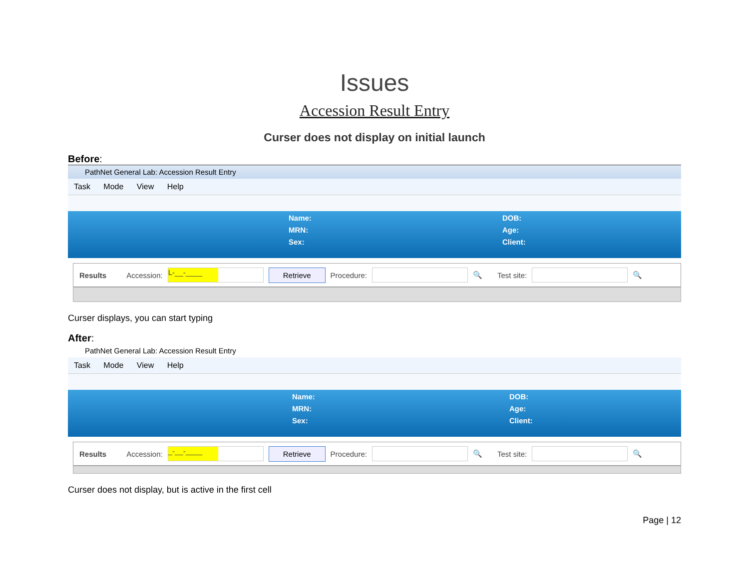Issues
Accession Result Entry
Curser does not display on initial launch
Before:
PathNet General Lab: Accession Result Entry
Task Mode View Help
Name:
MRN:
Sex:
DOB:
Age:
Client:
Results Accession: L-__-____ Retrieve Procedure: 🔍 Test site: 🔍
Curser displays, you can start typing
After:
PathNet General Lab: Accession Result Entry
Task Mode View Help
Name:
MRN:
Sex:
DOB:
Age:
Client:
Results Accession: _-__-____ Retrieve Procedure: 🔍 Test site: 🔍
Curser does not display, but is active in the first cell
Page | 12